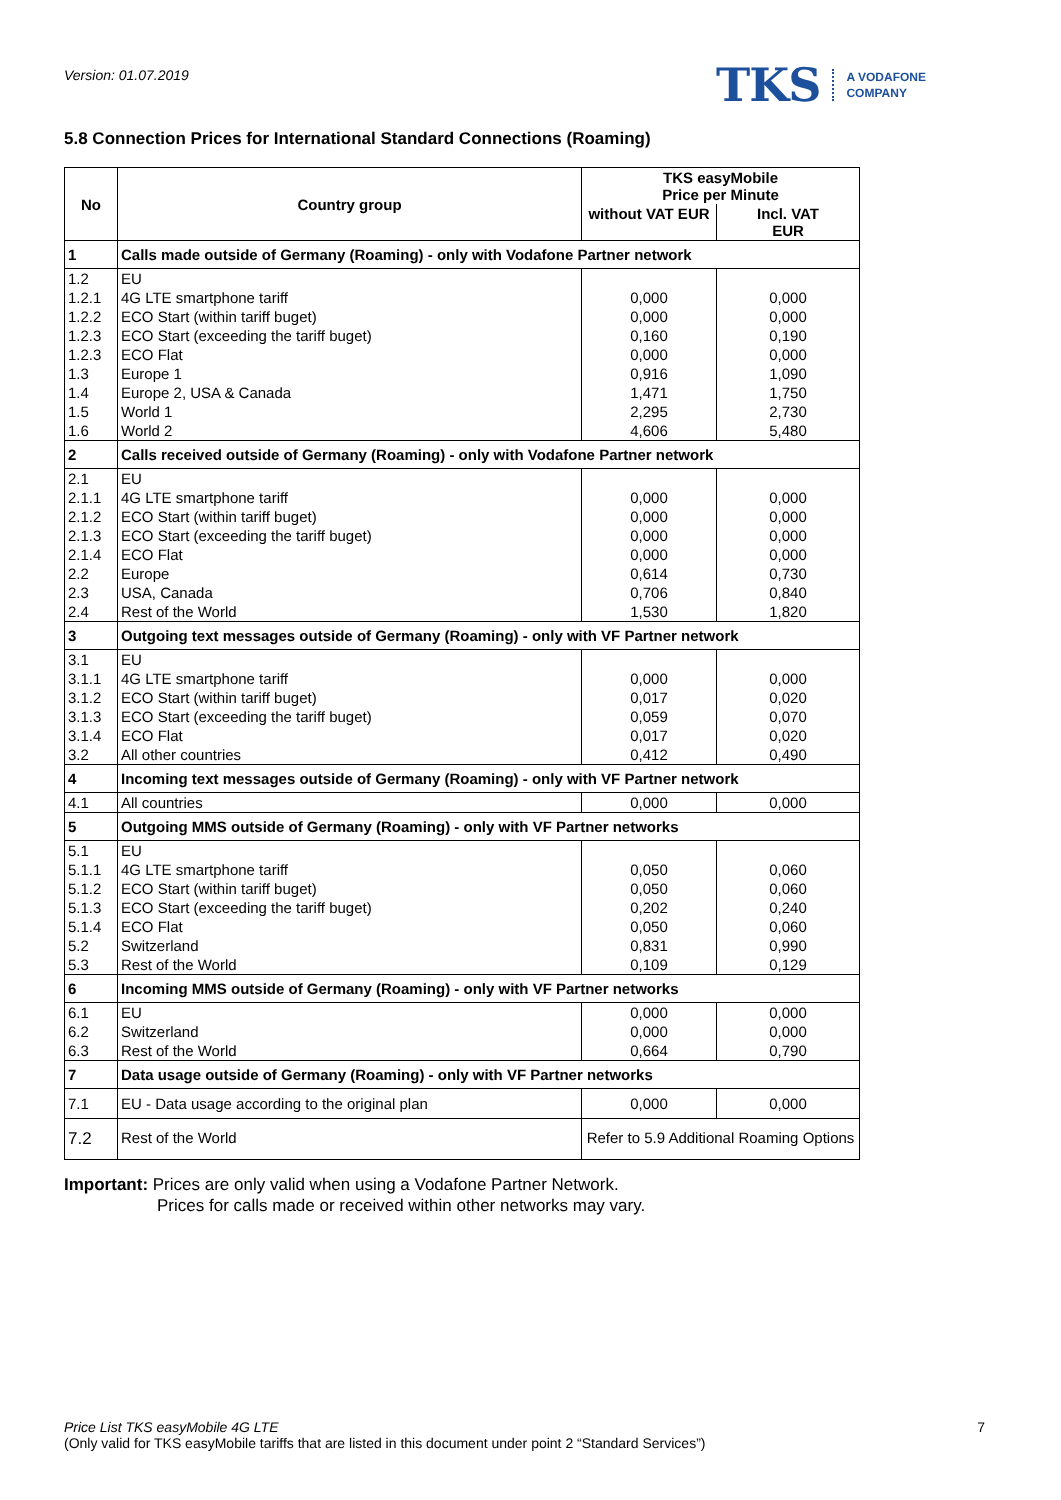Version: 01.07.2019
TKS A VODAFONE
COMPANY
5.8 Connection Prices for International Standard Connections (Roaming)
| No | Country group | TKS easyMobile Price per Minute | |
| --- | --- | --- | --- |
| | | without VAT EUR | Incl. VAT EUR |
| 1 | Calls made outside of Germany (Roaming) - only with Vodafone Partner network | | |
| 1.2 | EU | | |
| 1.2.1 | 4G LTE smartphone tariff | 0,000 | 0,000 |
| 1.2.2 | ECO Start (within tariff buget) | 0,000 | 0,000 |
| 1.2.3 | ECO Start (exceeding the tariff buget) | 0,160 | 0,190 |
| 1.2.3 | ECO Flat | 0,000 | 0,000 |
| 1.3 | Europe 1 | 0,916 | 1,090 |
| 1.4 | Europe 2, USA & Canada | 1,471 | 1,750 |
| 1.5 | World 1 | 2,295 | 2,730 |
| 1.6 | World 2 | 4,606 | 5,480 |
| 2 | Calls received outside of Germany (Roaming) - only with Vodafone Partner network | | |
| 2.1 | EU | | |
| 2.1.1 | 4G LTE smartphone tariff | 0,000 | 0,000 |
| 2.1.2 | ECO Start (within tariff buget) | 0,000 | 0,000 |
| 2.1.3 | ECO Start (exceeding the tariff buget) | 0,000 | 0,000 |
| 2.1.4 | ECO Flat | 0,000 | 0,000 |
| 2.2 | Europe | 0,614 | 0,730 |
| 2.3 | USA, Canada | 0,706 | 0,840 |
| 2.4 | Rest of the World | 1,530 | 1,820 |
| 3 | Outgoing text messages outside of Germany (Roaming) - only with VF Partner network | | |
| 3.1 | EU | | |
| 3.1.1 | 4G LTE smartphone tariff | 0,000 | 0,000 |
| 3.1.2 | ECO Start (within tariff buget) | 0,017 | 0,020 |
| 3.1.3 | ECO Start (exceeding the tariff buget) | 0,059 | 0,070 |
| 3.1.4 | ECO Flat | 0,017 | 0,020 |
| 3.2 | All other countries | 0,412 | 0,490 |
| 4 | Incoming text messages outside of Germany (Roaming) - only with VF Partner network | | |
| 4.1 | All countries | 0,000 | 0,000 |
| 5 | Outgoing MMS outside of Germany (Roaming) - only with VF Partner networks | | |
| 5.1 | EU | | |
| 5.1.1 | 4G LTE smartphone tariff | 0,050 | 0,060 |
| 5.1.2 | ECO Start (within tariff buget) | 0,050 | 0,060 |
| 5.1.3 | ECO Start (exceeding the tariff buget) | 0,202 | 0,240 |
| 5.1.4 | ECO Flat | 0,050 | 0,060 |
| 5.2 | Switzerland | 0,831 | 0,990 |
| 5.3 | Rest of the World | 0,109 | 0,129 |
| 6 | Incoming MMS outside of Germany (Roaming) - only with VF Partner networks | | |
| 6.1 | EU | 0,000 | 0,000 |
| 6.2 | Switzerland | 0,000 | 0,000 |
| 6.3 | Rest of the World | 0,664 | 0,790 |
| 7 | Data usage outside of Germany (Roaming) - only with VF Partner networks | | |
| 7.1 | EU - Data usage according to the original plan | 0,000 | 0,000 |
| 7.2 | Rest of the World | Refer to 5.9 Additional Roaming Options | |
Important: Prices are only valid when using a Vodafone Partner Network.
Prices for calls made or received within other networks may vary.
Price List TKS easyMobile 4G LTE 7
(Only valid for TKS easyMobile tariffs that are listed in this document under point 2 “Standard Services”)